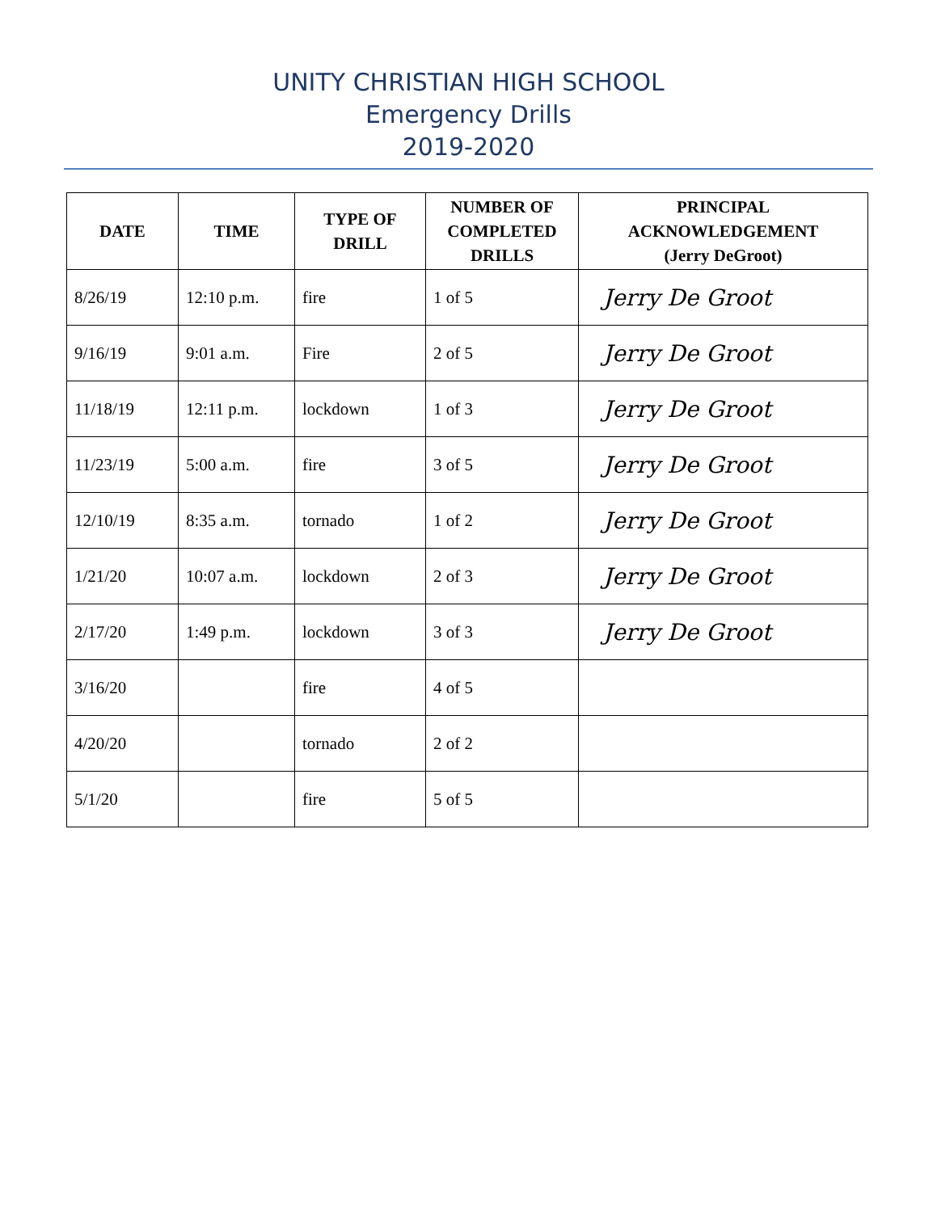UNITY CHRISTIAN HIGH SCHOOL
Emergency Drills
2019-2020
| DATE | TIME | TYPE OF DRILL | NUMBER OF COMPLETED DRILLS | PRINCIPAL ACKNOWLEDGEMENT (Jerry DeGroot) |
| --- | --- | --- | --- | --- |
| 8/26/19 | 12:10 p.m. | fire | 1 of 5 | Jerry De Groot |
| 9/16/19 | 9:01 a.m. | Fire | 2 of 5 | Jerry De Groot |
| 11/18/19 | 12:11 p.m. | lockdown | 1 of 3 | Jerry De Groot |
| 11/23/19 | 5:00 a.m. | fire | 3 of 5 | Jerry De Groot |
| 12/10/19 | 8:35 a.m. | tornado | 1 of 2 | Jerry De Groot |
| 1/21/20 | 10:07 a.m. | lockdown | 2 of 3 | Jerry De Groot |
| 2/17/20 | 1:49 p.m. | lockdown | 3 of 3 | Jerry De Groot |
| 3/16/20 | | fire | 4 of 5 | |
| 4/20/20 | | tornado | 2 of 2 | |
| 5/1/20 | | fire | 5 of 5 | |